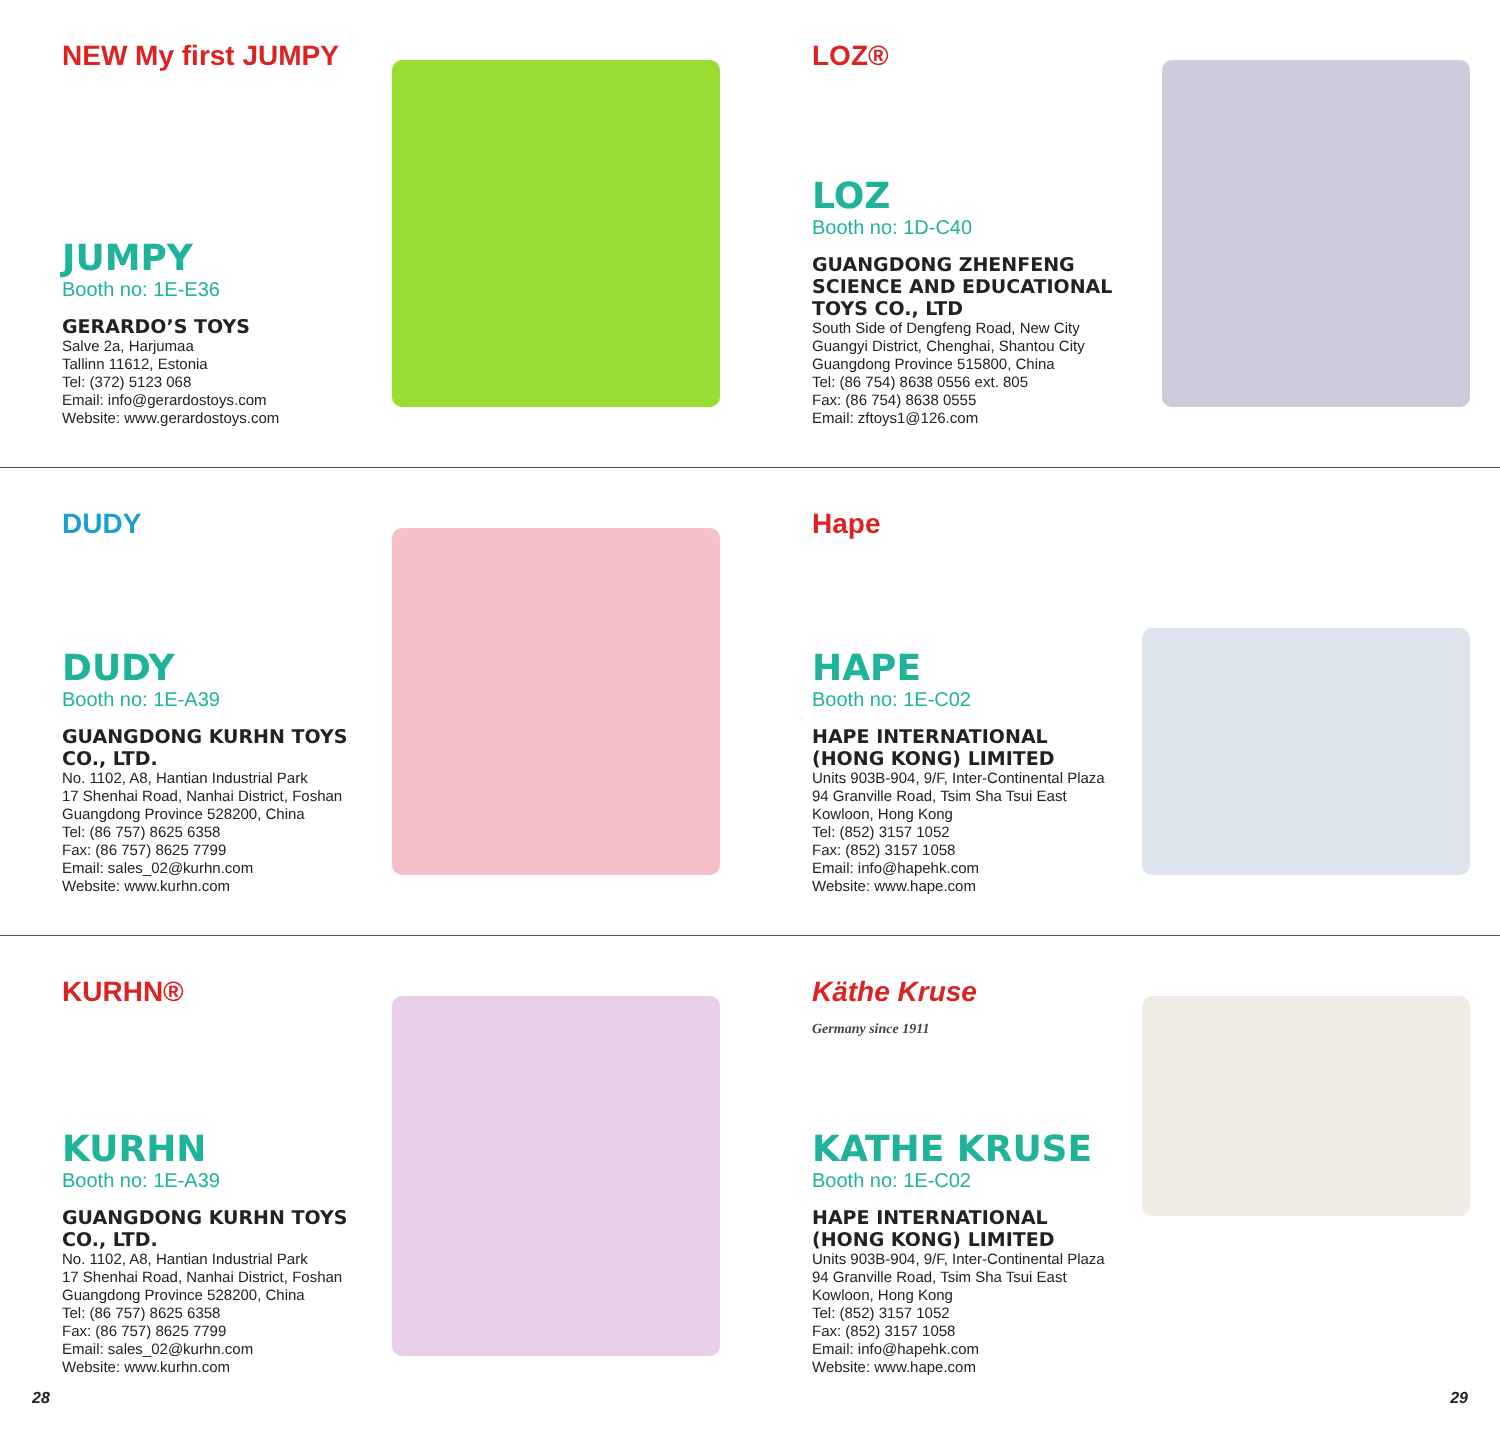NEW My first JUMPY
JUMPY
Booth no: 1E-E36
GERARDO’S TOYS
Salve 2a, Harjumaa
Tallinn 11612, Estonia
Tel: (372) 5123 068
Email: info@gerardostoys.com
Website: www.gerardostoys.com
LOZ®
LOZ
Booth no: 1D-C40
GUANGDONG ZHENFENG SCIENCE AND EDUCATIONAL TOYS CO., LTD
South Side of Dengfeng Road, New City
Guangyi District, Chenghai, Shantou City
Guangdong Province 515800, China
Tel: (86 754) 8638 0556 ext. 805
Fax: (86 754) 8638 0555
Email: zftoys1@126.com
DUDY
DUDY
Booth no: 1E-A39
GUANGDONG KURHN TOYS CO., LTD.
No. 1102, A8, Hantian Industrial Park
17 Shenhai Road, Nanhai District, Foshan
Guangdong Province 528200, China
Tel: (86 757) 8625 6358
Fax: (86 757) 8625 7799
Email: sales_02@kurhn.com
Website: www.kurhn.com
Hape
HAPE
Booth no: 1E-C02
HAPE INTERNATIONAL (HONG KONG) LIMITED
Units 903B-904, 9/F, Inter-Continental Plaza
94 Granville Road, Tsim Sha Tsui East
Kowloon, Hong Kong
Tel: (852) 3157 1052
Fax: (852) 3157 1058
Email: info@hapehk.com
Website: www.hape.com
KURHN®
KURHN
Booth no: 1E-A39
GUANGDONG KURHN TOYS CO., LTD.
No. 1102, A8, Hantian Industrial Park
17 Shenhai Road, Nanhai District, Foshan
Guangdong Province 528200, China
Tel: (86 757) 8625 6358
Fax: (86 757) 8625 7799
Email: sales_02@kurhn.com
Website: www.kurhn.com
Käthe Kruse
Germany since 1911
KATHE KRUSE
Booth no: 1E-C02
HAPE INTERNATIONAL (HONG KONG) LIMITED
Units 903B-904, 9/F, Inter-Continental Plaza
94 Granville Road, Tsim Sha Tsui East
Kowloon, Hong Kong
Tel: (852) 3157 1052
Fax: (852) 3157 1058
Email: info@hapehk.com
Website: www.hape.com
28 29